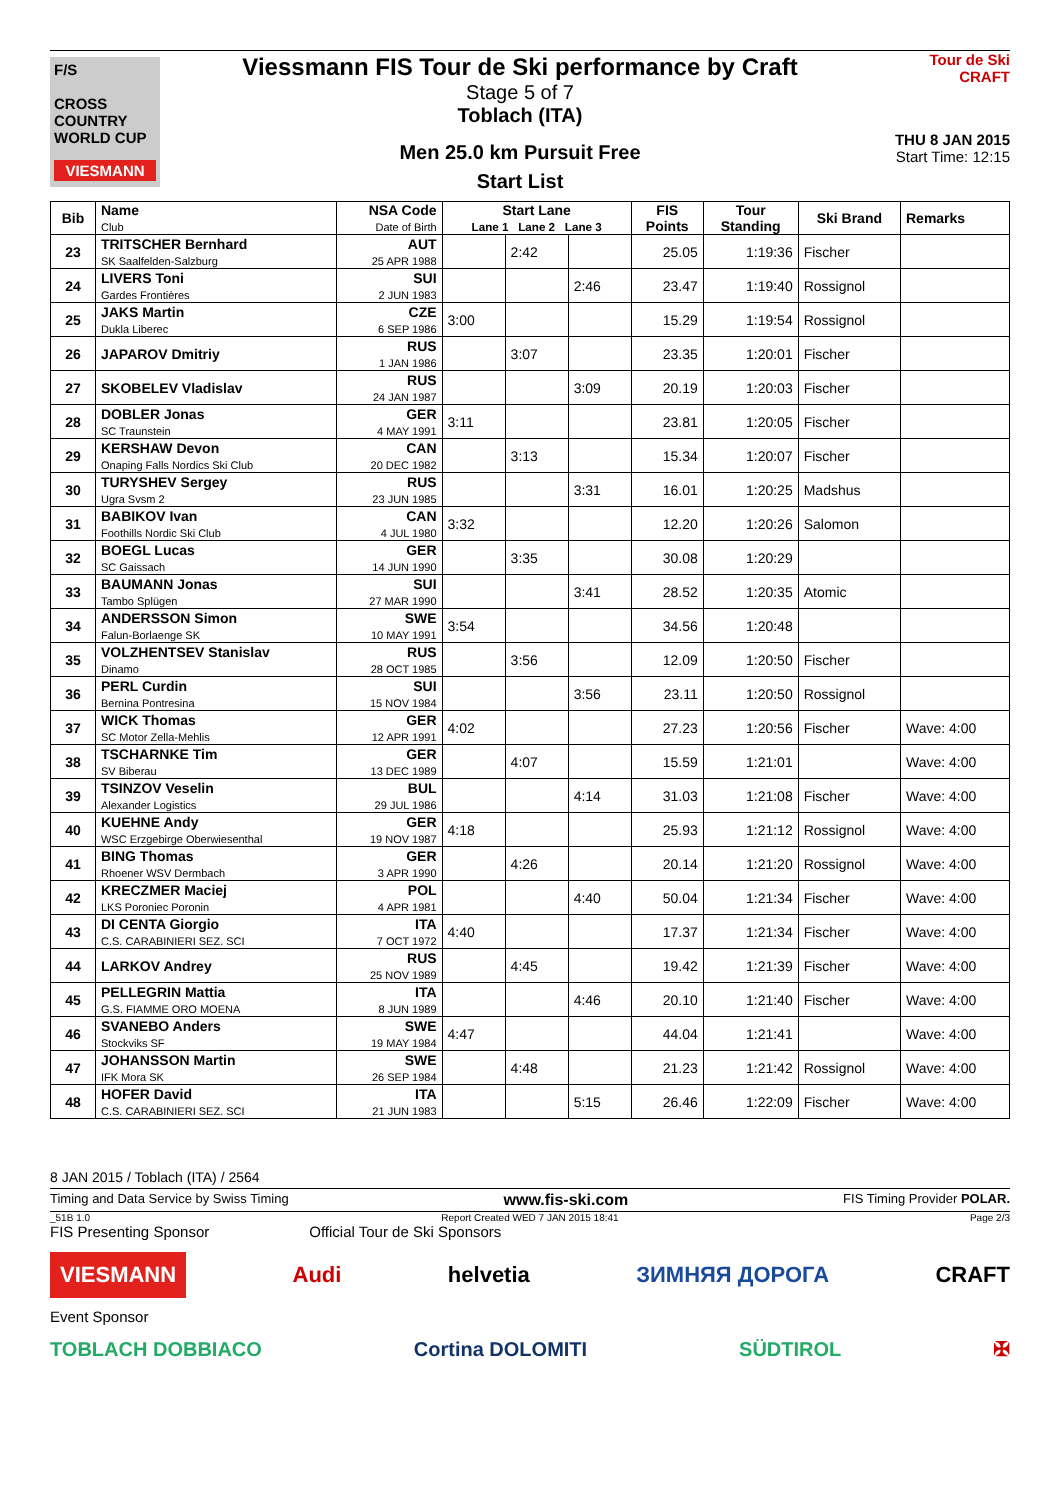F/S
CROSS COUNTRY WORLD CUP
VIESMANN
Viessmann FIS Tour de Ski performance by Craft
Stage 5 of 7
Toblach (ITA)
Men 25.0 km Pursuit Free
Start List
Tour de Ski CRAFT
THU 8 JAN 2015
Start Time: 12:15
| Bib | Name Club | NSA Code Date of Birth | Start Lane Lane 1 Lane 2 Lane 3 | | | FIS Points | Tour Standing | Ski Brand | Remarks |
| --- | --- | --- | --- | --- | --- | --- | --- | --- | --- |
| 23 | TRITSCHER Bernhard SK Saalfelden-Salzburg | AUT 25 APR 1988 | | 2:42 | | 25.05 | 1:19:36 | Fischer | |
| 24 | LIVERS Toni Gardes Frontières | SUI 2 JUN 1983 | | | 2:46 | 23.47 | 1:19:40 | Rossignol | |
| 25 | JAKS Martin Dukla Liberec | CZE 6 SEP 1986 | 3:00 | | | 15.29 | 1:19:54 | Rossignol | |
| 26 | JAPAROV Dmitriy | RUS 1 JAN 1986 | | 3:07 | | 23.35 | 1:20:01 | Fischer | |
| 27 | SKOBELEV Vladislav | RUS 24 JAN 1987 | | | 3:09 | 20.19 | 1:20:03 | Fischer | |
| 28 | DOBLER Jonas SC Traunstein | GER 4 MAY 1991 | 3:11 | | | 23.81 | 1:20:05 | Fischer | |
| 29 | KERSHAW Devon Onaping Falls Nordics Ski Club | CAN 20 DEC 1982 | | 3:13 | | 15.34 | 1:20:07 | Fischer | |
| 30 | TURYSHEV Sergey Ugra Svsm 2 | RUS 23 JUN 1985 | | | 3:31 | 16.01 | 1:20:25 | Madshus | |
| 31 | BABIKOV Ivan Foothills Nordic Ski Club | CAN 4 JUL 1980 | 3:32 | | | 12.20 | 1:20:26 | Salomon | |
| 32 | BOEGL Lucas SC Gaissach | GER 14 JUN 1990 | | 3:35 | | 30.08 | 1:20:29 | | |
| 33 | BAUMANN Jonas Tambo Splügen | SUI 27 MAR 1990 | | | 3:41 | 28.52 | 1:20:35 | Atomic | |
| 34 | ANDERSSON Simon Falun-Borlaenge SK | SWE 10 MAY 1991 | 3:54 | | | 34.56 | 1:20:48 | | |
| 35 | VOLZHENTSEV Stanislav Dinamo | RUS 28 OCT 1985 | | 3:56 | | 12.09 | 1:20:50 | Fischer | |
| 36 | PERL Curdin Bernina Pontresina | SUI 15 NOV 1984 | | | 3:56 | 23.11 | 1:20:50 | Rossignol | |
| 37 | WICK Thomas SC Motor Zella-Mehlis | GER 12 APR 1991 | 4:02 | | | 27.23 | 1:20:56 | Fischer | Wave: 4:00 |
| 38 | TSCHARNKE Tim SV Biberau | GER 13 DEC 1989 | | 4:07 | | 15.59 | 1:21:01 | | Wave: 4:00 |
| 39 | TSINZOV Veselin Alexander Logistics | BUL 29 JUL 1986 | | | 4:14 | 31.03 | 1:21:08 | Fischer | Wave: 4:00 |
| 40 | KUEHNE Andy WSC Erzgebirge Oberwiesenthal | GER 19 NOV 1987 | 4:18 | | | 25.93 | 1:21:12 | Rossignol | Wave: 4:00 |
| 41 | BING Thomas Rhoener WSV Dermbach | GER 3 APR 1990 | | 4:26 | | 20.14 | 1:21:20 | Rossignol | Wave: 4:00 |
| 42 | KRECZMER Maciej LKS Poroniec Poronin | POL 4 APR 1981 | | | 4:40 | 50.04 | 1:21:34 | Fischer | Wave: 4:00 |
| 43 | DI CENTA Giorgio C.S. CARABINIERI SEZ. SCI | ITA 7 OCT 1972 | 4:40 | | | 17.37 | 1:21:34 | Fischer | Wave: 4:00 |
| 44 | LARKOV Andrey | RUS 25 NOV 1989 | | 4:45 | | 19.42 | 1:21:39 | Fischer | Wave: 4:00 |
| 45 | PELLEGRIN Mattia G.S. FIAMME ORO MOENA | ITA 8 JUN 1989 | | | 4:46 | 20.10 | 1:21:40 | Fischer | Wave: 4:00 |
| 46 | SVANEBO Anders Stockviks SF | SWE 19 MAY 1984 | 4:47 | | | 44.04 | 1:21:41 | | Wave: 4:00 |
| 47 | JOHANSSON Martin IFK Mora SK | SWE 26 SEP 1984 | | 4:48 | | 21.23 | 1:21:42 | Rossignol | Wave: 4:00 |
| 48 | HOFER David C.S. CARABINIERI SEZ. SCI | ITA 21 JUN 1983 | | | 5:15 | 26.46 | 1:22:09 | Fischer | Wave: 4:00 |
8 JAN 2015 / Toblach (ITA) / 2564
Timing and Data Service by Swiss Timing www.fis-ski.com FIS Timing Provider POLAR.
_51B 1.0 Report Created WED 7 JAN 2015 18:41 Page 2/3
FIS Presenting Sponsor Official Tour de Ski Sponsors
VIESMANN Audi helvetia ЗИМНЯЯ ДОРОГА CRAFT
Event Sponsor
TOBLACH DOBBIACO Cortina DOLOMITI SÜDTIROL ✠